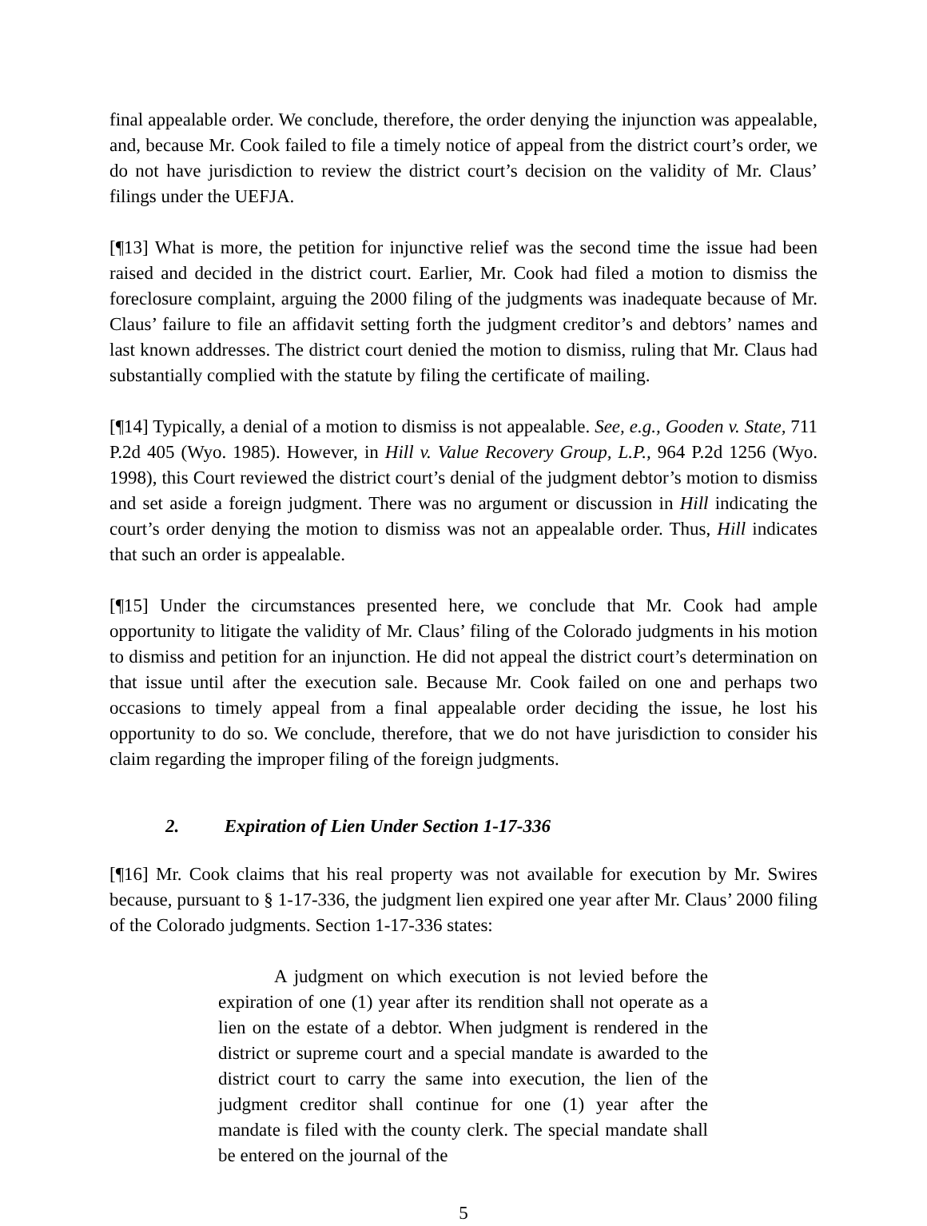final appealable order. We conclude, therefore, the order denying the injunction was appealable, and, because Mr. Cook failed to file a timely notice of appeal from the district court’s order, we do not have jurisdiction to review the district court’s decision on the validity of Mr. Claus’ filings under the UEFJA.
[¶13] What is more, the petition for injunctive relief was the second time the issue had been raised and decided in the district court. Earlier, Mr. Cook had filed a motion to dismiss the foreclosure complaint, arguing the 2000 filing of the judgments was inadequate because of Mr. Claus’ failure to file an affidavit setting forth the judgment creditor’s and debtors’ names and last known addresses. The district court denied the motion to dismiss, ruling that Mr. Claus had substantially complied with the statute by filing the certificate of mailing.
[¶14] Typically, a denial of a motion to dismiss is not appealable. See, e.g., Gooden v. State, 711 P.2d 405 (Wyo. 1985). However, in Hill v. Value Recovery Group, L.P., 964 P.2d 1256 (Wyo. 1998), this Court reviewed the district court’s denial of the judgment debtor’s motion to dismiss and set aside a foreign judgment. There was no argument or discussion in Hill indicating the court’s order denying the motion to dismiss was not an appealable order. Thus, Hill indicates that such an order is appealable.
[¶15] Under the circumstances presented here, we conclude that Mr. Cook had ample opportunity to litigate the validity of Mr. Claus’ filing of the Colorado judgments in his motion to dismiss and petition for an injunction. He did not appeal the district court’s determination on that issue until after the execution sale. Because Mr. Cook failed on one and perhaps two occasions to timely appeal from a final appealable order deciding the issue, he lost his opportunity to do so. We conclude, therefore, that we do not have jurisdiction to consider his claim regarding the improper filing of the foreign judgments.
2. Expiration of Lien Under Section 1-17-336
[¶16] Mr. Cook claims that his real property was not available for execution by Mr. Swires because, pursuant to § 1-17-336, the judgment lien expired one year after Mr. Claus’ 2000 filing of the Colorado judgments. Section 1-17-336 states:
A judgment on which execution is not levied before the expiration of one (1) year after its rendition shall not operate as a lien on the estate of a debtor. When judgment is rendered in the district or supreme court and a special mandate is awarded to the district court to carry the same into execution, the lien of the judgment creditor shall continue for one (1) year after the mandate is filed with the county clerk. The special mandate shall be entered on the journal of the
5